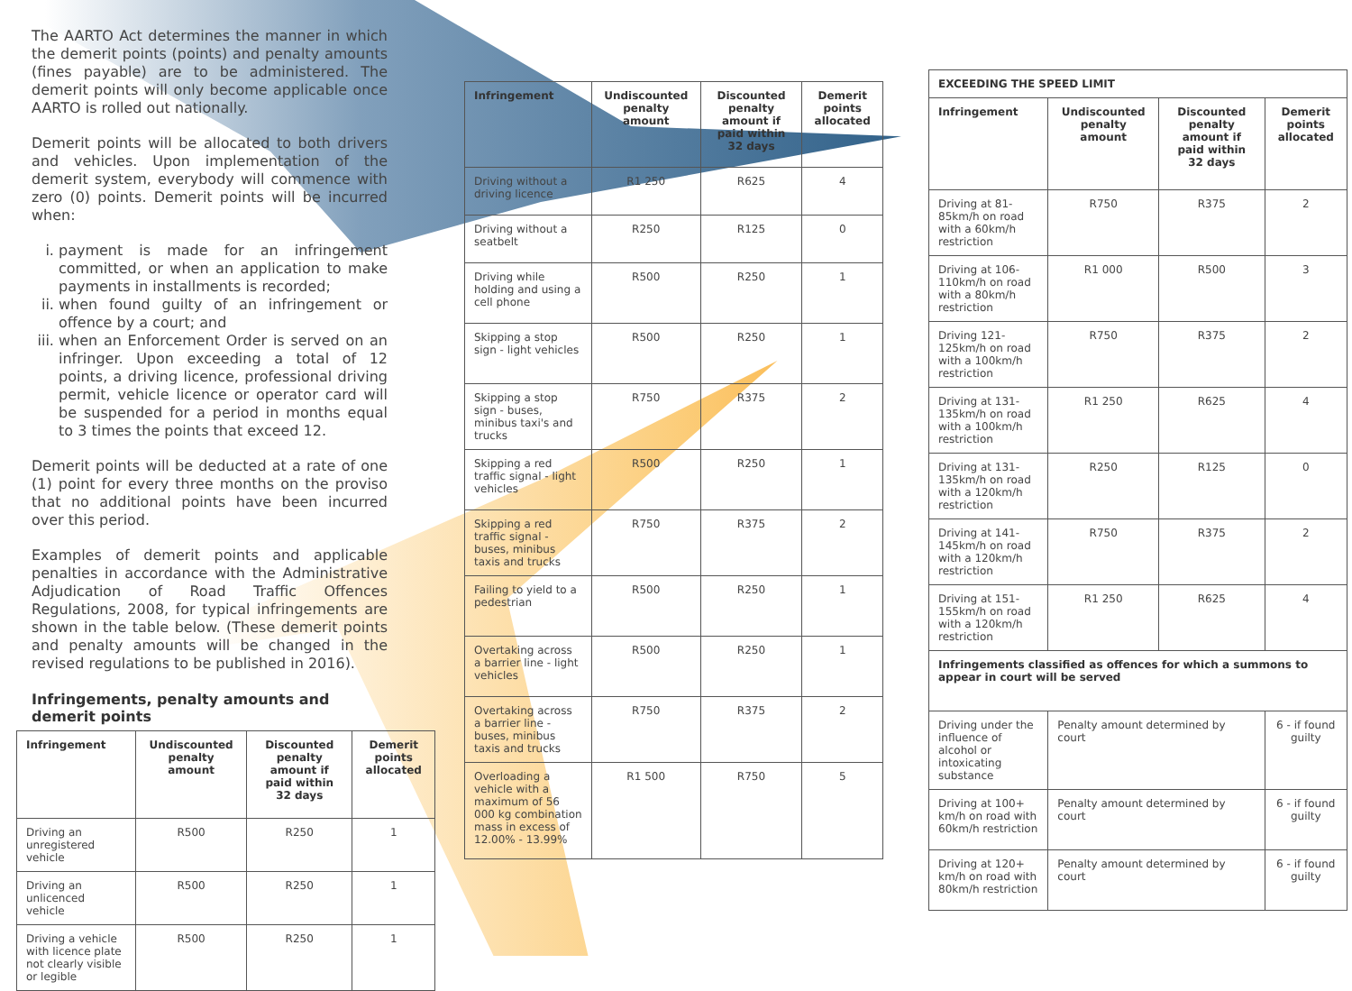The AARTO Act determines the manner in which the demerit points (points) and penalty amounts (fines payable) are to be administered. The demerit points will only become applicable once AARTO is rolled out nationally.
Demerit points will be allocated to both drivers and vehicles. Upon implementation of the demerit system, everybody will commence with zero (0) points. Demerit points will be incurred when:
i. payment is made for an infringement committed, or when an application to make payments in installments is recorded;
ii. when found guilty of an infringement or offence by a court; and
iii. when an Enforcement Order is served on an infringer. Upon exceeding a total of 12 points, a driving licence, professional driving permit, vehicle licence or operator card will be suspended for a period in months equal to 3 times the points that exceed 12.
Demerit points will be deducted at a rate of one (1) point for every three months on the proviso that no additional points have been incurred over this period.
Examples of demerit points and applicable penalties in accordance with the Administrative Adjudication of Road Traffic Offences Regulations, 2008, for typical infringements are shown in the table below. (These demerit points and penalty amounts will be changed in the revised regulations to be published in 2016).
Infringements, penalty amounts and demerit points
| Infringement | Undiscounted penalty amount | Discounted penalty amount if paid within 32 days | Demerit points allocated |
| --- | --- | --- | --- |
| Driving an unregistered vehicle | R500 | R250 | 1 |
| Driving an unlicenced vehicle | R500 | R250 | 1 |
| Driving a vehicle with licence plate not clearly visible or legible | R500 | R250 | 1 |
| Infringement | Undiscounted penalty amount | Discounted penalty amount if paid within 32 days | Demerit points allocated |
| --- | --- | --- | --- |
| Driving without a driving licence | R1 250 | R625 | 4 |
| Driving without a seatbelt | R250 | R125 | 0 |
| Driving while holding and using a cell phone | R500 | R250 | 1 |
| Skipping a stop sign - light vehicles | R500 | R250 | 1 |
| Skipping a stop sign - buses, minibus taxi's and trucks | R750 | R375 | 2 |
| Skipping a red traffic signal - light vehicles | R500 | R250 | 1 |
| Skipping a red traffic signal - buses, minibus taxis and trucks | R750 | R375 | 2 |
| Failing to yield to a pedestrian | R500 | R250 | 1 |
| Overtaking across a barrier line - light vehicles | R500 | R250 | 1 |
| Overtaking across a barrier line - buses, minibus taxis and trucks | R750 | R375 | 2 |
| Overloading a vehicle with a maximum of 56 000 kg combination mass in excess of 12.00% - 13.99% | R1 500 | R750 | 5 |
| EXCEEDING THE SPEED LIMIT | | | |
| --- | --- | --- | --- |
| Infringement | Undiscounted penalty amount | Discounted penalty amount if paid within 32 days | Demerit points allocated |
| Driving at 81-85km/h on road with a 60km/h restriction | R750 | R375 | 2 |
| Driving at 106-110km/h on road with a 80km/h restriction | R1 000 | R500 | 3 |
| Driving 121-125km/h on road with a 100km/h restriction | R750 | R375 | 2 |
| Driving at 131-135km/h on road with a 100km/h restriction | R1 250 | R625 | 4 |
| Driving at 131-135km/h on road with a 120km/h restriction | R250 | R125 | 0 |
| Driving at 141-145km/h on road with a 120km/h restriction | R750 | R375 | 2 |
| Driving at 151-155km/h on road with a 120km/h restriction | R1 250 | R625 | 4 |
| Infringements classified as offences for which a summons to appear in court will be served | | | |
| Driving under the influence of alcohol or intoxicating substance | Penalty amount determined by court | | 6 - if found guilty |
| Driving at 100+ km/h on road with 60km/h restriction | Penalty amount determined by court | | 6 - if found guilty |
| Driving at 120+ km/h on road with 80km/h restriction | Penalty amount determined by court | | 6 - if found guilty |